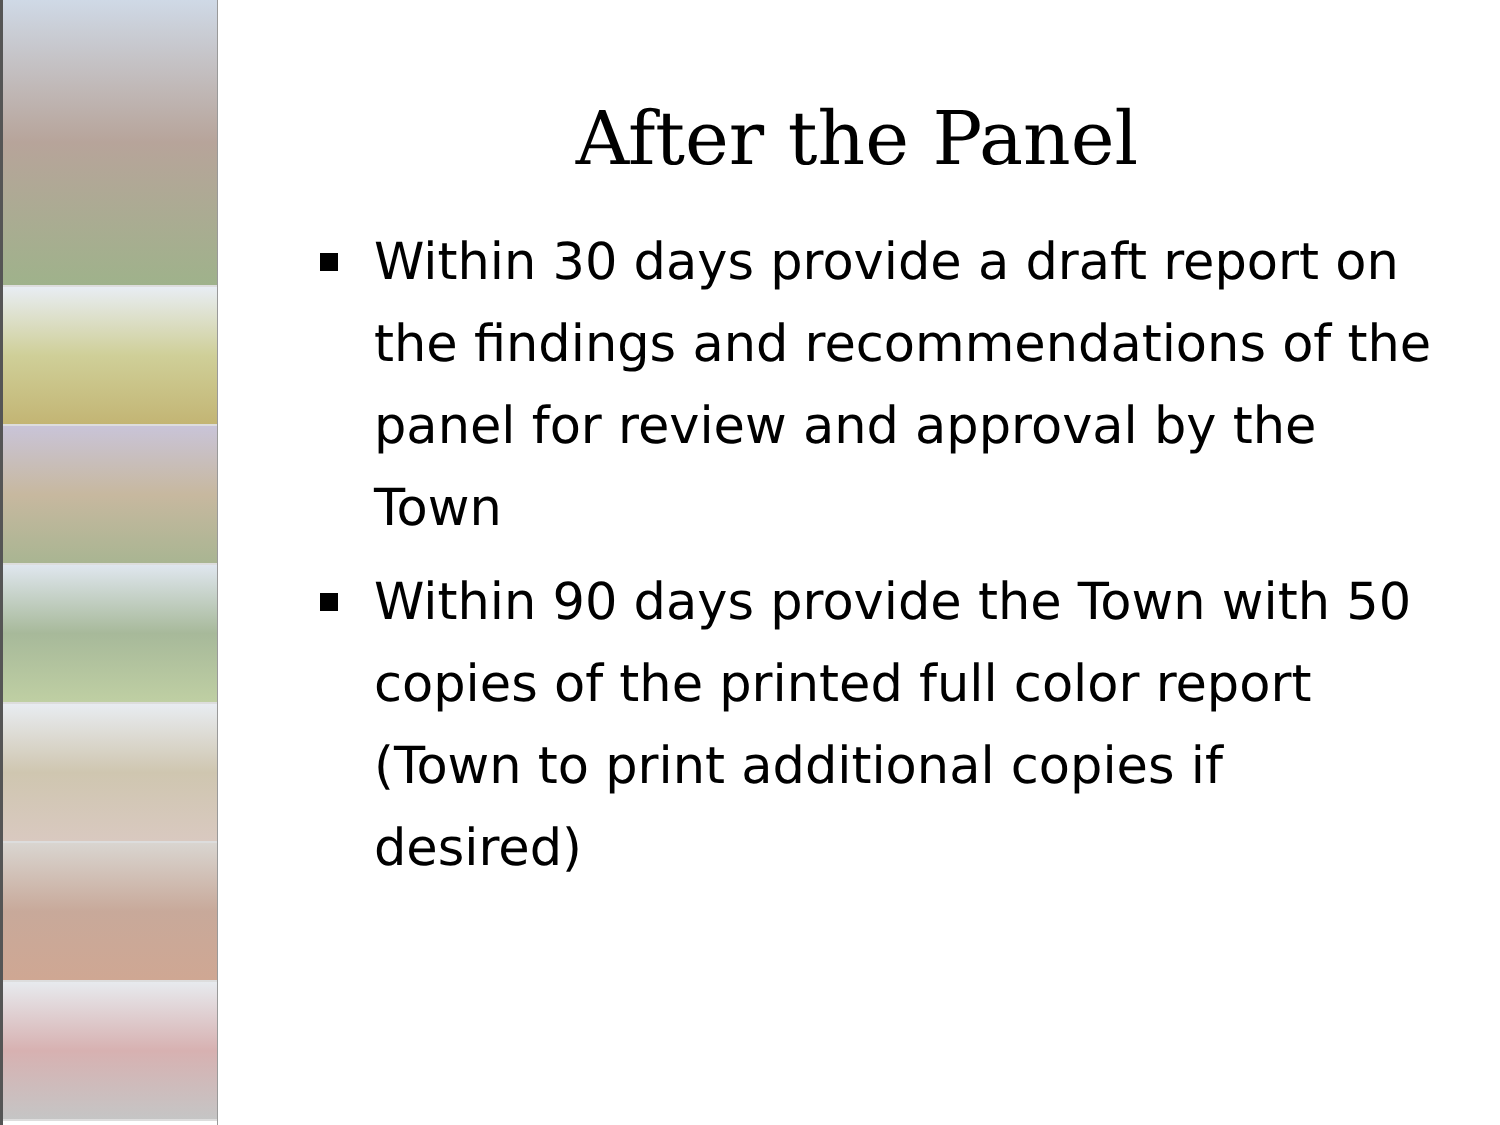After the Panel
Within 30 days provide a draft report on the findings and recommendations of the panel for review and approval by the Town
Within 90 days provide the Town with 50 copies of the printed full color report (Town to print additional copies if desired)